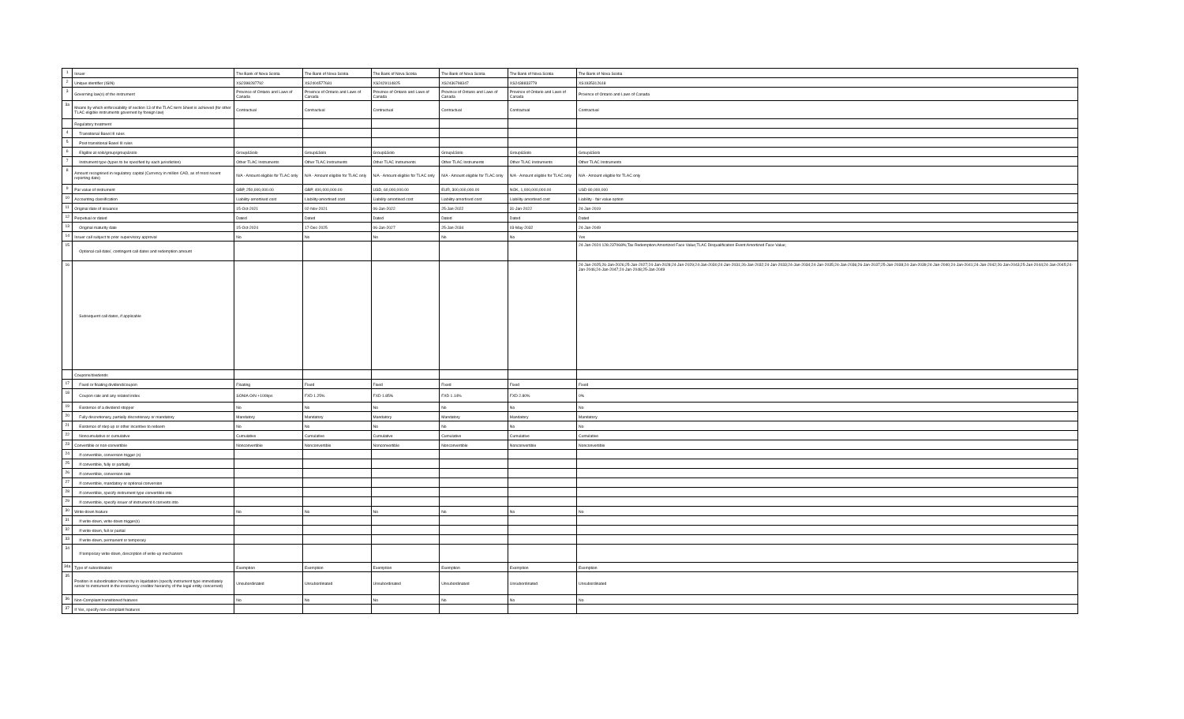| 1 | Issuer | The Bank of Nova Scotia | The Bank of Nova Scotia | The Bank of Nova Scotia | The Bank of Nova Scotia | The Bank of Nova Scotia | The Bank of Nova Scotia |
| 2 | Unique identifier (ISIN) | XS2398287792 | XS2404577681 | XS2429114825 | XS2436798347 | XS2438833779 | XS1935312618 |
| 3 | Governing law(s) of the instrument | Province of Ontario and Laws of Canada | Province of Ontario and Laws of Canada | Province of Ontario and Laws of Canada | Province of Ontario and Laws of Canada | Province of Ontario and Laws of Canada | Province of Ontario and Laws of Canada |
| 3a | Means by which enforceability of section 13 of the TLAC term Sheet is achieved (for other TLAC eligible instruments governed by foreign law) | Contractual | Contractual | Contractual | Contractual | Contractual | Contractual |
| | Regulatory treatment | | | | | | |
| 4 | Transitional Basel III rules | | | | | | |
| 5 | Post-transitional Basel III rules | | | | | | |
| 6 | Eligible at solo/group/group&solo | Group&Solo | Group&Solo | Group&Solo | Group&Solo | Group&Solo | Group&Solo |
| 7 | Instrument type (types to be specified by each jurisdiction) | Other TLAC Instruments | Other TLAC Instruments | Other TLAC Instruments | Other TLAC Instruments | Other TLAC Instruments | Other TLAC Instruments |
| 8 | Amount recognised in regulatory capital (Currency in million CAD, as of most recent reporting date) | N/A - Amount eligible for TLAC only | N/A - Amount eligible for TLAC only | N/A - Amount eligible for TLAC only | N/A - Amount eligible for TLAC only | N/A - Amount eligible for TLAC only | N/A - Amount eligible for TLAC only |
| 9 | Par value of instrument | GBP, 250,000,000.00 | GBP, 400,000,000.00 | USD, 60,000,000.00 | EUR, 300,000,000.00 | NOK, 1,000,000,000.00 | USD 80,000,000 |
| 10 | Accounting classification | Liability-amortised cost | Liability-amortised cost | Liability-amortised cost | Liability-amortised cost | Liability-amortised cost | Liability - fair value option |
| 11 | Original date of issuance | 15-Oct-2021 | 02-Nov-2021 | 06-Jan-2022 | 25-Jan-2022 | 31-Jan-2022 | 24-Jan-2019 |
| 12 | Perpetual or dated | Dated | Dated | Dated | Dated | Dated | Dated |
| 13 | Original maturity date | 15-Oct-2024 | 17-Dec-2025 | 06-Jan-2027 | 25-Jan-2034 | 03-May-2032 | 24-Jan-2049 |
| 14 | Issuer call subject to prior supervisory approval | No | No | No | No | No | Yes |
| 15 | Optional call date/, contingent call dates and redemption amount | | | | | | 24-Jan-2024 128.237068%;Tax Redemption:Amortized Face Value;TLAC Disqualification Event:Amortized Face Value; |
| 16 | Subsequent call dates, if applicable | | | | | | 24-Jan-2025;26-Jan-2026;25-Jan-2027;24-Jan-2028;24-Jan-2029;24-Jan-2030;24-Jan-2031;26-Jan-2032;24-Jan-2033;24-Jan-2034;24-Jan-2035;24-Jan-2036;26-Jan-2037;25-Jan-2038;24-Jan-2039;24-Jan-2040;24-Jan-2041;24-Jan-2042;26-Jan-2043;25-Jan-2044;24-Jan-2045;24-Jan-2046;24-Jan-2047;24-Jan-2048;25-Jan-2049 |
| | Coupons/dividends | | | | | | |
| 17 | Fixed or floating dividend/coupon | Floating | Fixed | Fixed | Fixed | Fixed | Fixed |
| 18 | Coupon rate and any related index | SONIA O/N +100bps | FXD 1.25% | FXD 1.85% | FXD 1.14% | FXD 2.80% | 0% |
| 19 | Existence of a dividend stopper | No | No | No | No | No | No |
| 20 | Fully discretionary, partially discretionary or mandatory | Mandatory | Mandatory | Mandatory | Mandatory | Mandatory | Mandatory |
| 21 | Existence of step up or other incentive to redeem | No | No | No | No | No | No |
| 22 | Noncumulative or cumulative | Cumulative | Cumulative | Cumulative | Cumulative | Cumulative | Cumulative |
| 23 | Convertible or non-convertible | Nonconvertible | Nonconvertible | Nonconvertible | Nonconvertible | Nonconvertible | Nonconvertible |
| 24 | If convertible, conversion trigger (s) | | | | | | |
| 25 | If convertible, fully or partially | | | | | | |
| 26 | If convertible, conversion rate | | | | | | |
| 27 | If convertible, mandatory or optional conversion | | | | | | |
| 28 | If convertible, specify instrument type convertible into | | | | | | |
| 29 | If convertible, specify issuer of instrument it converts into | | | | | | |
| 30 | Write-down feature | No | No | No | No | No | No |
| 31 | If write-down, write-down trigger(s) | | | | | | |
| 32 | If write-down, full or partial | | | | | | |
| 33 | If write-down, permanent or temporary | | | | | | |
| 34 | If temporary write-down, description of write-up mechanism | | | | | | |
| 34a | Type of subordination | Exemption | Exemption | Exemption | Exemption | Exemption | Exemption |
| 35 | Position in subordination hierarchy in liquidation (specify instrument type immediately senior to instrument in the insolvency creditor hierarchy of the legal entity concerned) | Unsubordinated | Unsubordinated | Unsubordinated | Unsubordinated | Unsubordinated | Unsubordinated |
| 36 | Non-Compliant transitioned features | No | No | No | No | No | No |
| 37 | If Yes, specify non-compliant features | | | | | | |